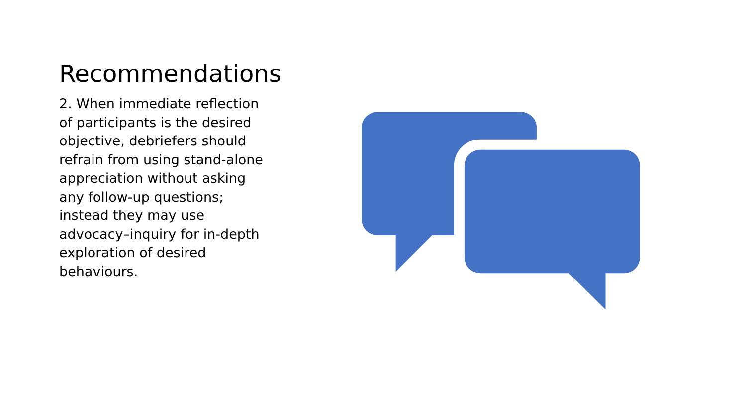Recommendations
2. When immediate reflection of participants is the desired objective, debriefers should refrain from using stand-alone appreciation without asking any follow-up questions; instead they may use advocacy–inquiry for in-depth exploration of desired behaviours.